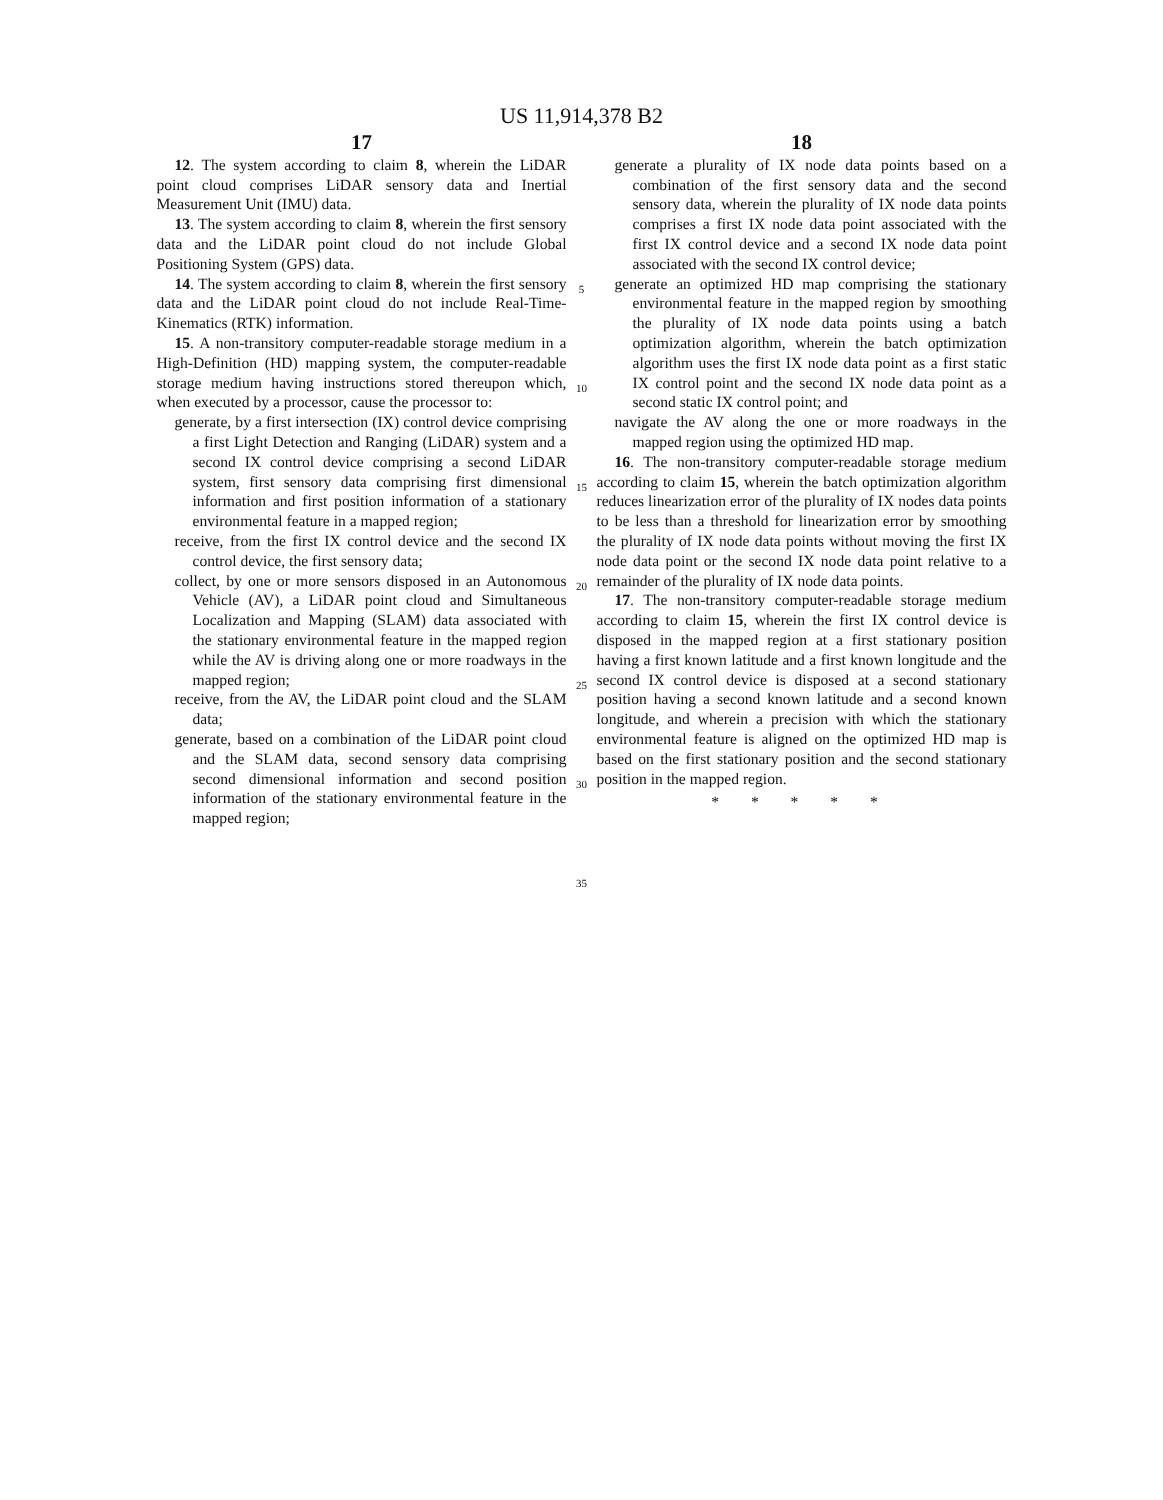US 11,914,378 B2
17
12. The system according to claim 8, wherein the LiDAR point cloud comprises LiDAR sensory data and Inertial Measurement Unit (IMU) data.
13. The system according to claim 8, wherein the first sensory data and the LiDAR point cloud do not include Global Positioning System (GPS) data.
14. The system according to claim 8, wherein the first sensory data and the LiDAR point cloud do not include Real-Time-Kinematics (RTK) information.
15. A non-transitory computer-readable storage medium in a High-Definition (HD) mapping system, the computer-readable storage medium having instructions stored thereupon which, when executed by a processor, cause the processor to:
generate, by a first intersection (IX) control device comprising a first Light Detection and Ranging (LiDAR) system and a second IX control device comprising a second LiDAR system, first sensory data comprising first dimensional information and first position information of a stationary environmental feature in a mapped region;
receive, from the first IX control device and the second IX control device, the first sensory data;
collect, by one or more sensors disposed in an Autonomous Vehicle (AV), a LiDAR point cloud and Simultaneous Localization and Mapping (SLAM) data associated with the stationary environmental feature in the mapped region while the AV is driving along one or more roadways in the mapped region;
receive, from the AV, the LiDAR point cloud and the SLAM data;
generate, based on a combination of the LiDAR point cloud and the SLAM data, second sensory data comprising second dimensional information and second position information of the stationary environmental feature in the mapped region;
5
10
15
20
25
30
35
18
generate a plurality of IX node data points based on a combination of the first sensory data and the second sensory data, wherein the plurality of IX node data points comprises a first IX node data point associated with the first IX control device and a second IX node data point associated with the second IX control device;
generate an optimized HD map comprising the stationary environmental feature in the mapped region by smoothing the plurality of IX node data points using a batch optimization algorithm, wherein the batch optimization algorithm uses the first IX node data point as a first static IX control point and the second IX node data point as a second static IX control point; and
navigate the AV along the one or more roadways in the mapped region using the optimized HD map.
16. The non-transitory computer-readable storage medium according to claim 15, wherein the batch optimization algorithm reduces linearization error of the plurality of IX nodes data points to be less than a threshold for linearization error by smoothing the plurality of IX node data points without moving the first IX node data point or the second IX node data point relative to a remainder of the plurality of IX node data points.
17. The non-transitory computer-readable storage medium according to claim 15, wherein the first IX control device is disposed in the mapped region at a first stationary position having a first known latitude and a first known longitude and the second IX control device is disposed at a second stationary position having a second known latitude and a second known longitude, and wherein a precision with which the stationary environmental feature is aligned on the optimized HD map is based on the first stationary position and the second stationary position in the mapped region.
* * * * *